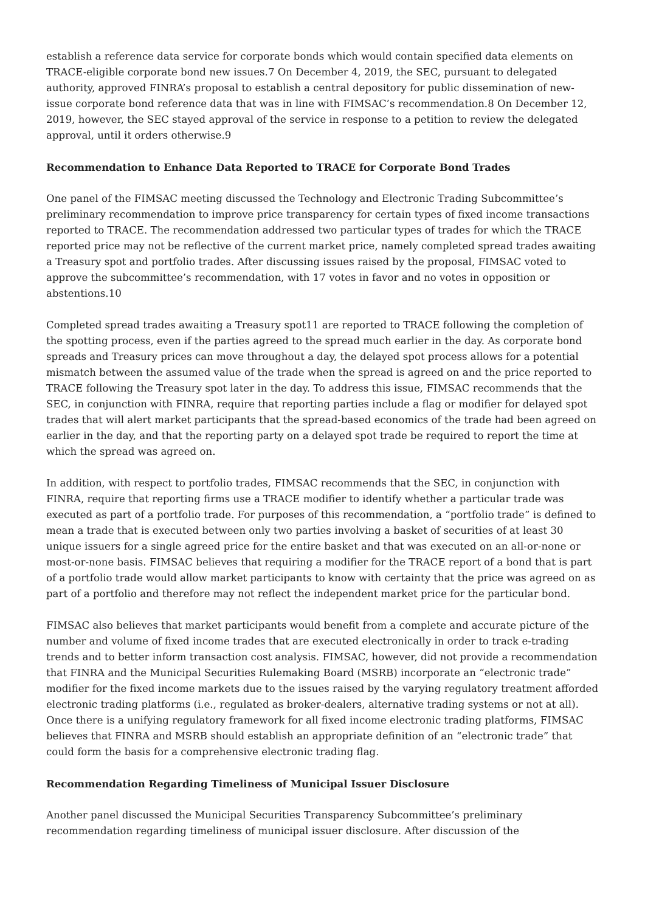establish a reference data service for corporate bonds which would contain specified data elements on TRACE-eligible corporate bond new issues.7 On December 4, 2019, the SEC, pursuant to delegated authority, approved FINRA’s proposal to establish a central depository for public dissemination of new-issue corporate bond reference data that was in line with FIMSAC’s recommendation.8 On December 12, 2019, however, the SEC stayed approval of the service in response to a petition to review the delegated approval, until it orders otherwise.9
Recommendation to Enhance Data Reported to TRACE for Corporate Bond Trades
One panel of the FIMSAC meeting discussed the Technology and Electronic Trading Subcommittee’s preliminary recommendation to improve price transparency for certain types of fixed income transactions reported to TRACE. The recommendation addressed two particular types of trades for which the TRACE reported price may not be reflective of the current market price, namely completed spread trades awaiting a Treasury spot and portfolio trades. After discussing issues raised by the proposal, FIMSAC voted to approve the subcommittee’s recommendation, with 17 votes in favor and no votes in opposition or abstentions.10
Completed spread trades awaiting a Treasury spot11 are reported to TRACE following the completion of the spotting process, even if the parties agreed to the spread much earlier in the day. As corporate bond spreads and Treasury prices can move throughout a day, the delayed spot process allows for a potential mismatch between the assumed value of the trade when the spread is agreed on and the price reported to TRACE following the Treasury spot later in the day. To address this issue, FIMSAC recommends that the SEC, in conjunction with FINRA, require that reporting parties include a flag or modifier for delayed spot trades that will alert market participants that the spread-based economics of the trade had been agreed on earlier in the day, and that the reporting party on a delayed spot trade be required to report the time at which the spread was agreed on.
In addition, with respect to portfolio trades, FIMSAC recommends that the SEC, in conjunction with FINRA, require that reporting firms use a TRACE modifier to identify whether a particular trade was executed as part of a portfolio trade. For purposes of this recommendation, a “portfolio trade” is defined to mean a trade that is executed between only two parties involving a basket of securities of at least 30 unique issuers for a single agreed price for the entire basket and that was executed on an all-or-none or most-or-none basis. FIMSAC believes that requiring a modifier for the TRACE report of a bond that is part of a portfolio trade would allow market participants to know with certainty that the price was agreed on as part of a portfolio and therefore may not reflect the independent market price for the particular bond.
FIMSAC also believes that market participants would benefit from a complete and accurate picture of the number and volume of fixed income trades that are executed electronically in order to track e-trading trends and to better inform transaction cost analysis. FIMSAC, however, did not provide a recommendation that FINRA and the Municipal Securities Rulemaking Board (MSRB) incorporate an “electronic trade” modifier for the fixed income markets due to the issues raised by the varying regulatory treatment afforded electronic trading platforms (i.e., regulated as broker-dealers, alternative trading systems or not at all). Once there is a unifying regulatory framework for all fixed income electronic trading platforms, FIMSAC believes that FINRA and MSRB should establish an appropriate definition of an “electronic trade” that could form the basis for a comprehensive electronic trading flag.
Recommendation Regarding Timeliness of Municipal Issuer Disclosure
Another panel discussed the Municipal Securities Transparency Subcommittee’s preliminary recommendation regarding timeliness of municipal issuer disclosure. After discussion of the